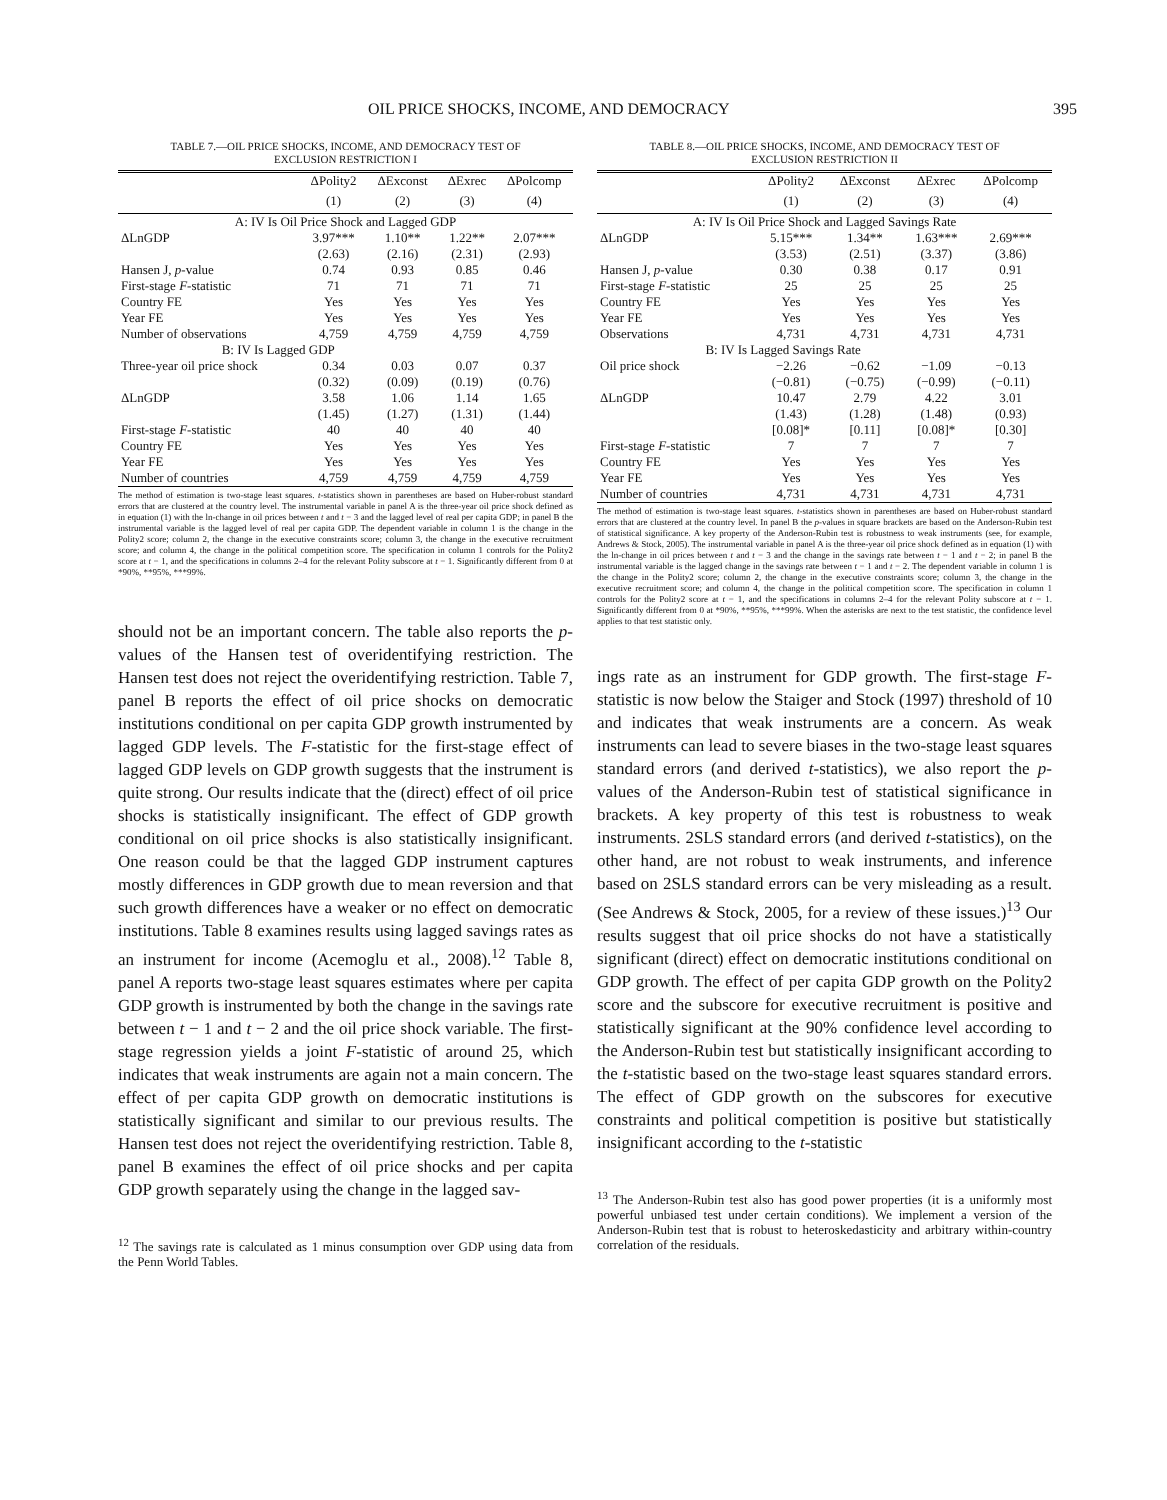OIL PRICE SHOCKS, INCOME, AND DEMOCRACY 395
TABLE 7.—OIL PRICE SHOCKS, INCOME, AND DEMOCRACY TEST OF
EXCLUSION RESTRICTION I
| | ΔPolity2 | ΔExconst | ΔExrec | ΔPolcomp |
| --- | --- | --- | --- | --- |
| | (1) | (2) | (3) | (4) |
| A: IV Is Oil Price Shock and Lagged GDP | | | | |
| ΔLnGDP | 3.97*** | 1.10** | 1.22** | 2.07*** |
| | (2.63) | (2.16) | (2.31) | (2.93) |
| Hansen J, p -value | 0.74 | 0.93 | 0.85 | 0.46 |
| First-stage F -statistic | 71 | 71 | 71 | 71 |
| Country FE | Yes | Yes | Yes | Yes |
| Year FE | Yes | Yes | Yes | Yes |
| Number of observations | 4,759 | 4,759 | 4,759 | 4,759 |
| B: IV Is Lagged GDP | | | | |
| Three-year oil price shock | 0.34 | 0.03 | 0.07 | 0.37 |
| | (0.32) | (0.09) | (0.19) | (0.76) |
| ΔLnGDP | 3.58 | 1.06 | 1.14 | 1.65 |
| | (1.45) | (1.27) | (1.31) | (1.44) |
| First-stage F -statistic | 40 | 40 | 40 | 40 |
| Country FE | Yes | Yes | Yes | Yes |
| Year FE | Yes | Yes | Yes | Yes |
| Number of countries | 4,759 | 4,759 | 4,759 | 4,759 |
The method of estimation is two-stage least squares. t-statistics shown in parentheses are based on Huber-robust standard errors that are clustered at the country level. The instrumental variable in panel A is the three-year oil price shock defined as in equation (1) with the ln-change in oil prices between t and t − 3 and the lagged level of real per capita GDP; in panel B the instrumental variable is the lagged level of real per capita GDP. The dependent variable in column 1 is the change in the Polity2 score; column 2, the change in the executive constraints score; column 3, the change in the executive recruitment score; and column 4, the change in the political competition score. The specification in column 1 controls for the Polity2 score at t − 1, and the specifications in columns 2–4 for the relevant Polity subscore at t − 1. Significantly different from 0 at *90%, **95%, ***99%.
should not be an important concern. The table also reports the p-values of the Hansen test of overidentifying restriction. The Hansen test does not reject the overidentifying restriction. Table 7, panel B reports the effect of oil price shocks on democratic institutions conditional on per capita GDP growth instrumented by lagged GDP levels. The F-statistic for the first-stage effect of lagged GDP levels on GDP growth suggests that the instrument is quite strong. Our results indicate that the (direct) effect of oil price shocks is statistically insignificant. The effect of GDP growth conditional on oil price shocks is also statistically insignificant. One reason could be that the lagged GDP instrument captures mostly differences in GDP growth due to mean reversion and that such growth differences have a weaker or no effect on democratic institutions. Table 8 examines results using lagged savings rates as an instrument for income (Acemoglu et al., 2008).<sup>12</sup> Table 8, panel A reports two-stage least squares estimates where per capita GDP growth is instrumented by both the change in the savings rate between t − 1 and t − 2 and the oil price shock variable. The first-stage regression yields a joint F-statistic of around 25, which indicates that weak instruments are again not a main concern. The effect of per capita GDP growth on democratic institutions is statistically significant and similar to our previous results. The Hansen test does not reject the overidentifying restriction. Table 8, panel B examines the effect of oil price shocks and per capita GDP growth separately using the change in the lagged sav-
<sup>12</sup> The savings rate is calculated as 1 minus consumption over GDP using data from the Penn World Tables.
TABLE 8.—OIL PRICE SHOCKS, INCOME, AND DEMOCRACY TEST OF
EXCLUSION RESTRICTION II
| | ΔPolity2 | ΔExconst | ΔExrec | ΔPolcomp |
| --- | --- | --- | --- | --- |
| | (1) | (2) | (3) | (4) |
| A: IV Is Oil Price Shock and Lagged Savings Rate | | | | |
| ΔLnGDP | 5.15*** | 1.34** | 1.63*** | 2.69*** |
| | (3.53) | (2.51) | (3.37) | (3.86) |
| Hansen J, p -value | 0.30 | 0.38 | 0.17 | 0.91 |
| First-stage F -statistic | 25 | 25 | 25 | 25 |
| Country FE | Yes | Yes | Yes | Yes |
| Year FE | Yes | Yes | Yes | Yes |
| Observations | 4,731 | 4,731 | 4,731 | 4,731 |
| B: IV Is Lagged Savings Rate | | | | |
| Oil price shock | −2.26 | −0.62 | −1.09 | −0.13 |
| | (−0.81) | (−0.75) | (−0.99) | (−0.11) |
| ΔLnGDP | 10.47 | 2.79 | 4.22 | 3.01 |
| | (1.43) | (1.28) | (1.48) | (0.93) |
| | [0.08]* | [0.11] | [0.08]* | [0.30] |
| First-stage F -statistic | 7 | 7 | 7 | 7 |
| Country FE | Yes | Yes | Yes | Yes |
| Year FE | Yes | Yes | Yes | Yes |
| Number of countries | 4,731 | 4,731 | 4,731 | 4,731 |
The method of estimation is two-stage least squares. t-statistics shown in parentheses are based on Huber-robust standard errors that are clustered at the country level. In panel B the p-values in square brackets are based on the Anderson-Rubin test of statistical significance. A key property of the Anderson-Rubin test is robustness to weak instruments (see, for example, Andrews & Stock, 2005). The instrumental variable in panel A is the three-year oil price shock defined as in equation (1) with the ln-change in oil prices between t and t − 3 and the change in the savings rate between t − 1 and t − 2; in panel B the instrumental variable is the lagged change in the savings rate between t − 1 and t − 2. The dependent variable in column 1 is the change in the Polity2 score; column 2, the change in the executive constraints score; column 3, the change in the executive recruitment score; and column 4, the change in the political competition score. The specification in column 1 controls for the Polity2 score at t − 1, and the specifications in columns 2–4 for the relevant Polity subscore at t − 1. Significantly different from 0 at *90%, **95%, ***99%. When the asterisks are next to the test statistic, the confidence level applies to that test statistic only.
ings rate as an instrument for GDP growth. The first-stage F-statistic is now below the Staiger and Stock (1997) threshold of 10 and indicates that weak instruments are a concern. As weak instruments can lead to severe biases in the two-stage least squares standard errors (and derived t-statistics), we also report the p-values of the Anderson-Rubin test of statistical significance in brackets. A key property of this test is robustness to weak instruments. 2SLS standard errors (and derived t-statistics), on the other hand, are not robust to weak instruments, and inference based on 2SLS standard errors can be very misleading as a result. (See Andrews & Stock, 2005, for a review of these issues.)<sup>13</sup> Our results suggest that oil price shocks do not have a statistically significant (direct) effect on democratic institutions conditional on GDP growth. The effect of per capita GDP growth on the Polity2 score and the subscore for executive recruitment is positive and statistically significant at the 90% confidence level according to the Anderson-Rubin test but statistically insignificant according to the t-statistic based on the two-stage least squares standard errors. The effect of GDP growth on the subscores for executive constraints and political competition is positive but statistically insignificant according to the t-statistic
<sup>13</sup> The Anderson-Rubin test also has good power properties (it is a uniformly most powerful unbiased test under certain conditions). We implement a version of the Anderson-Rubin test that is robust to heteroskedasticity and arbitrary within-country correlation of the residuals.